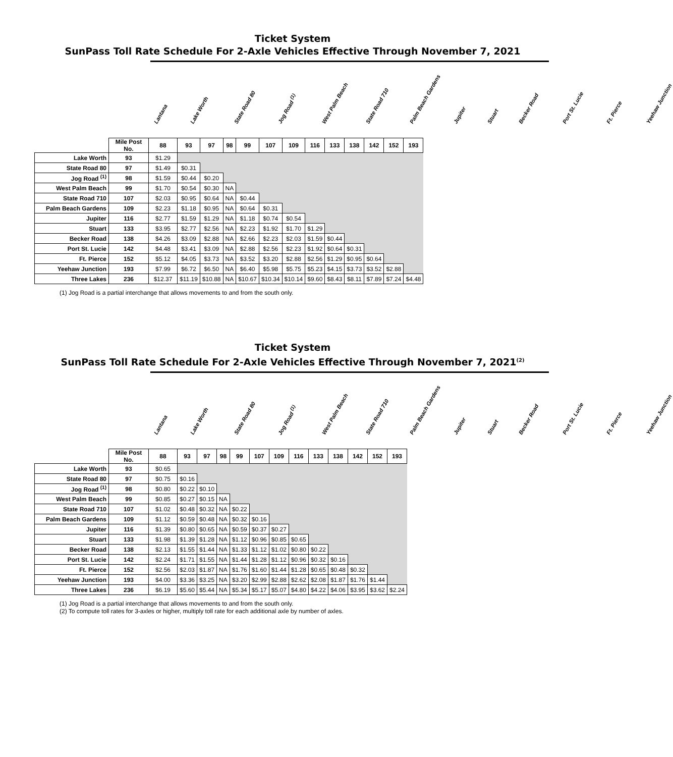Ticket System
SunPass Toll Rate Schedule For 2-Axle Vehicles Effective Through November 7, 2021
Lantana
Lake Worth
State Road 80
Jog Road <sup>(1)</sup>
West Palm Beach
State Road 710
Palm Beach Gardens
Jupiter
Stuart
Becker Road
Port St. Lucie
Ft. Pierce
Yeehaw Junction
| | Mile Post No. | 88 | 93 | 97 | 98 | 99 | 107 | 109 | 116 | 133 | 138 | 142 | 152 | 193 |
| Lake Worth | 93 | $1.29 | | | | | | | | | | | | |
| State Road 80 | 97 | $1.49 | $0.31 | | | | | | | | | | | |
| Jog Road <sup>(1)</sup> | 98 | $1.59 | $0.44 | $0.20 | | | | | | | | | | |
| West Palm Beach | 99 | $1.70 | $0.54 | $0.30 | NA | | | | | | | | | |
| State Road 710 | 107 | $2.03 | $0.95 | $0.64 | NA | $0.44 | | | | | | | | |
| Palm Beach Gardens | 109 | $2.23 | $1.18 | $0.95 | NA | $0.64 | $0.31 | | | | | | | |
| Jupiter | 116 | $2.77 | $1.59 | $1.29 | NA | $1.18 | $0.74 | $0.54 | | | | | | |
| Stuart | 133 | $3.95 | $2.77 | $2.56 | NA | $2.23 | $1.92 | $1.70 | $1.29 | | | | | |
| Becker Road | 138 | $4.26 | $3.09 | $2.88 | NA | $2.66 | $2.23 | $2.03 | $1.59 | $0.44 | | | | |
| Port St. Lucie | 142 | $4.48 | $3.41 | $3.09 | NA | $2.88 | $2.56 | $2.23 | $1.92 | $0.64 | $0.31 | | | |
| Ft. Pierce | 152 | $5.12 | $4.05 | $3.73 | NA | $3.52 | $3.20 | $2.88 | $2.56 | $1.29 | $0.95 | $0.64 | | |
| Yeehaw Junction | 193 | $7.99 | $6.72 | $6.50 | NA | $6.40 | $5.98 | $5.75 | $5.23 | $4.15 | $3.73 | $3.52 | $2.88 | |
| Three Lakes | 236 | $12.37 | $11.19 | $10.88 | NA | $10.67 | $10.34 | $10.14 | $9.60 | $8.43 | $8.11 | $7.89 | $7.24 | $4.48 |
(1) Jog Road is a partial interchange that allows movements to and from the south only.
Ticket System
SunPass Toll Rate Schedule For 2-Axle Vehicles Effective Through November 7, 2021<sup>(2)</sup>
Lantana
Lake Worth
State Road 80
Jog Road <sup>(1)</sup>
West Palm Beach
State Road 710
Palm Beach Gardens
Jupiter
Stuart
Becker Road
Port St. Lucie
Ft. Pierce
Yeehaw Junction
| | Mile Post No. | 88 | 93 | 97 | 98 | 99 | 107 | 109 | 116 | 133 | 138 | 142 | 152 | 193 |
| Lake Worth | 93 | $0.65 | | | | | | | | | | | | |
| State Road 80 | 97 | $0.75 | $0.16 | | | | | | | | | | | |
| Jog Road <sup>(1)</sup> | 98 | $0.80 | $0.22 | $0.10 | | | | | | | | | | |
| West Palm Beach | 99 | $0.85 | $0.27 | $0.15 | NA | | | | | | | | | |
| State Road 710 | 107 | $1.02 | $0.48 | $0.32 | NA | $0.22 | | | | | | | | |
| Palm Beach Gardens | 109 | $1.12 | $0.59 | $0.48 | NA | $0.32 | $0.16 | | | | | | | |
| Jupiter | 116 | $1.39 | $0.80 | $0.65 | NA | $0.59 | $0.37 | $0.27 | | | | | | |
| Stuart | 133 | $1.98 | $1.39 | $1.28 | NA | $1.12 | $0.96 | $0.85 | $0.65 | | | | | |
| Becker Road | 138 | $2.13 | $1.55 | $1.44 | NA | $1.33 | $1.12 | $1.02 | $0.80 | $0.22 | | | | |
| Port St. Lucie | 142 | $2.24 | $1.71 | $1.55 | NA | $1.44 | $1.28 | $1.12 | $0.96 | $0.32 | $0.16 | | | |
| Ft. Pierce | 152 | $2.56 | $2.03 | $1.87 | NA | $1.76 | $1.60 | $1.44 | $1.28 | $0.65 | $0.48 | $0.32 | | |
| Yeehaw Junction | 193 | $4.00 | $3.36 | $3.25 | NA | $3.20 | $2.99 | $2.88 | $2.62 | $2.08 | $1.87 | $1.76 | $1.44 | |
| Three Lakes | 236 | $6.19 | $5.60 | $5.44 | NA | $5.34 | $5.17 | $5.07 | $4.80 | $4.22 | $4.06 | $3.95 | $3.62 | $2.24 |
(1) Jog Road is a partial interchange that allows movements to and from the south only.
(2) To compute toll rates for 3-axles or higher, multiply toll rate for each additional axle by number of axles.